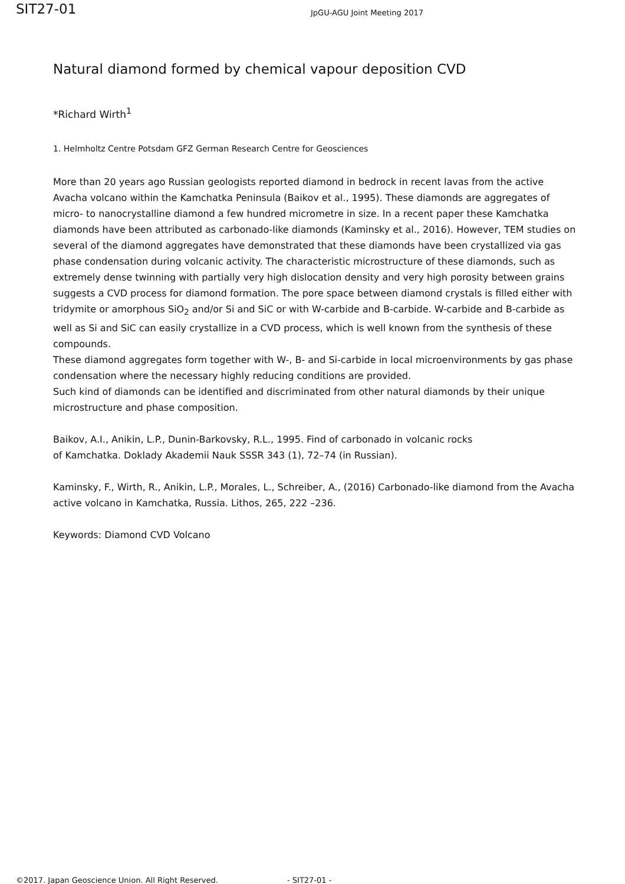SIT27-01
JpGU-AGU Joint Meeting 2017
Natural diamond formed by chemical vapour deposition CVD
*Richard Wirth<sup>1</sup>
1. Helmholtz Centre Potsdam GFZ German Research Centre for Geosciences
More than 20 years ago Russian geologists reported diamond in bedrock in recent lavas from the active Avacha volcano within the Kamchatka Peninsula (Baikov et al., 1995). These diamonds are aggregates of micro- to nanocrystalline diamond a few hundred micrometre in size. In a recent paper these Kamchatka diamonds have been attributed as carbonado-like diamonds (Kaminsky et al., 2016). However, TEM studies on several of the diamond aggregates have demonstrated that these diamonds have been crystallized via gas phase condensation during volcanic activity. The characteristic microstructure of these diamonds, such as extremely dense twinning with partially very high dislocation density and very high porosity between grains suggests a CVD process for diamond formation. The pore space between diamond crystals is filled either with tridymite or amorphous SiO<sub>2</sub> and/or Si and SiC or with W-carbide and B-carbide. W-carbide and B-carbide as well as Si and SiC can easily crystallize in a CVD process, which is well known from the synthesis of these compounds.
These diamond aggregates form together with W-, B- and Si-carbide in local microenvironments by gas phase condensation where the necessary highly reducing conditions are provided.
Such kind of diamonds can be identified and discriminated from other natural diamonds by their unique microstructure and phase composition.
Baikov, A.I., Anikin, L.P., Dunin-Barkovsky, R.L., 1995. Find of carbonado in volcanic rocks
of Kamchatka. Doklady Akademii Nauk SSSR 343 (1), 72–74 (in Russian).
Kaminsky, F., Wirth, R., Anikin, L.P., Morales, L., Schreiber, A., (2016) Carbonado-like diamond from the Avacha active volcano in Kamchatka, Russia. Lithos, 265, 222 –236.
Keywords: Diamond CVD Volcano
©2017. Japan Geoscience Union. All Right Reserved. - SIT27-01 -